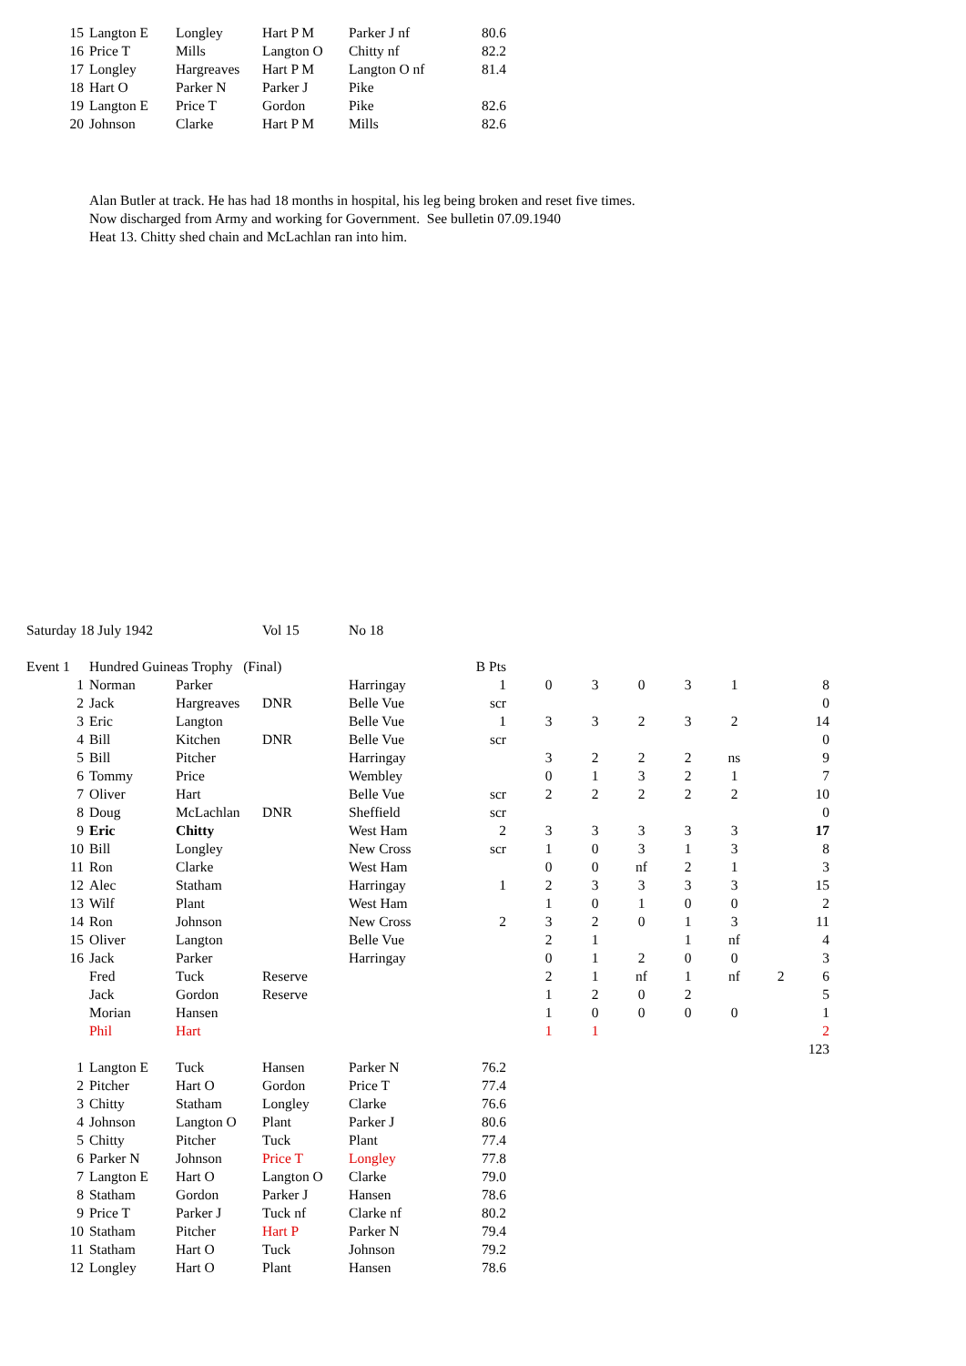| 15 | Langton E | Longley | Hart P M | Parker J nf | 80.6 |
| 16 | Price T | Mills | Langton O | Chitty nf | 82.2 |
| 17 | Longley | Hargreaves | Hart P M | Langton O nf | 81.4 |
| 18 | Hart O | Parker N | Parker J | Pike | |
| 19 | Langton E | Price T | Gordon | Pike | 82.6 |
| 20 | Johnson | Clarke | Hart P M | Mills | 82.6 |
Alan Butler at track. He has had 18 months in hospital, his leg being broken and reset five times.
Now discharged from Army and working for Government. See bulletin 07.09.1940
Heat 13. Chitty shed chain and McLachlan ran into him.
| Saturday 18 July 1942 | | | Vol 15 | No 18 | | | | | | | | | |
| Event 1 | Hundred Guineas Trophy (Final) | | | B Pts | | | | | | | | | |
| 1 | Norman | Parker | | Harringay | 1 | | 0 | 3 | 0 | 3 | 1 | | 8 |
| 2 | Jack | Hargreaves | DNR | Belle Vue | scr | | | | | | | | 0 |
| 3 | Eric | Langton | | Belle Vue | 1 | | 3 | 3 | 2 | 3 | 2 | | 14 |
| 4 | Bill | Kitchen | DNR | Belle Vue | scr | | | | | | | | 0 |
| 5 | Bill | Pitcher | | Harringay | | | 3 | 2 | 2 | 2 | ns | | 9 |
| 6 | Tommy | Price | | Wembley | | | 0 | 1 | 3 | 2 | 1 | | 7 |
| 7 | Oliver | Hart | | Belle Vue | scr | | 2 | 2 | 2 | 2 | 2 | | 10 |
| 8 | Doug | McLachlan | DNR | Sheffield | scr | | | | | | | | 0 |
| 9 | Eric | Chitty | | West Ham | 2 | | 3 | 3 | 3 | 3 | 3 | | 17 |
| 10 | Bill | Longley | | New Cross | scr | | 1 | 0 | 3 | 1 | 3 | | 8 |
| 11 | Ron | Clarke | | West Ham | | | 0 | 0 | nf | 2 | 1 | | 3 |
| 12 | Alec | Statham | | Harringay | 1 | | 2 | 3 | 3 | 3 | 3 | | 15 |
| 13 | Wilf | Plant | | West Ham | | | 1 | 0 | 1 | 0 | 0 | | 2 |
| 14 | Ron | Johnson | | New Cross | 2 | | 3 | 2 | 0 | 1 | 3 | | 11 |
| 15 | Oliver | Langton | | Belle Vue | | | 2 | 1 | | 1 | nf | | 4 |
| 16 | Jack | Parker | | Harringay | | | 0 | 1 | 2 | 0 | 0 | | 3 |
| | Fred | Tuck | Reserve | | | | 2 | 1 | nf | 1 | nf | 2 | 6 |
| | Jack | Gordon | Reserve | | | | 1 | 2 | 0 | 2 | | | 5 |
| | Morian | Hansen | | | | | 1 | 0 | 0 | 0 | 0 | | 1 |
| | Phil | Hart | | | | | 1 | 1 | | | | | 2 |
| | | | | | | | | | | | | | 123 |
| 1 | Langton E | Tuck | Hansen | Parker N | 76.2 | | | | | | | | |
| 2 | Pitcher | Hart O | Gordon | Price T | 77.4 | | | | | | | | |
| 3 | Chitty | Statham | Longley | Clarke | 76.6 | | | | | | | | |
| 4 | Johnson | Langton O | Plant | Parker J | 80.6 | | | | | | | | |
| 5 | Chitty | Pitcher | Tuck | Plant | 77.4 | | | | | | | | |
| 6 | Parker N | Johnson | Price T | Longley | 77.8 | | | | | | | | |
| 7 | Langton E | Hart O | Langton O | Clarke | 79.0 | | | | | | | | |
| 8 | Statham | Gordon | Parker J | Hansen | 78.6 | | | | | | | | |
| 9 | Price T | Parker J | Tuck nf | Clarke nf | 80.2 | | | | | | | | |
| 10 | Statham | Pitcher | Hart P | Parker N | 79.4 | | | | | | | | |
| 11 | Statham | Hart O | Tuck | Johnson | 79.2 | | | | | | | | |
| 12 | Longley | Hart O | Plant | Hansen | 78.6 | | | | | | | | |